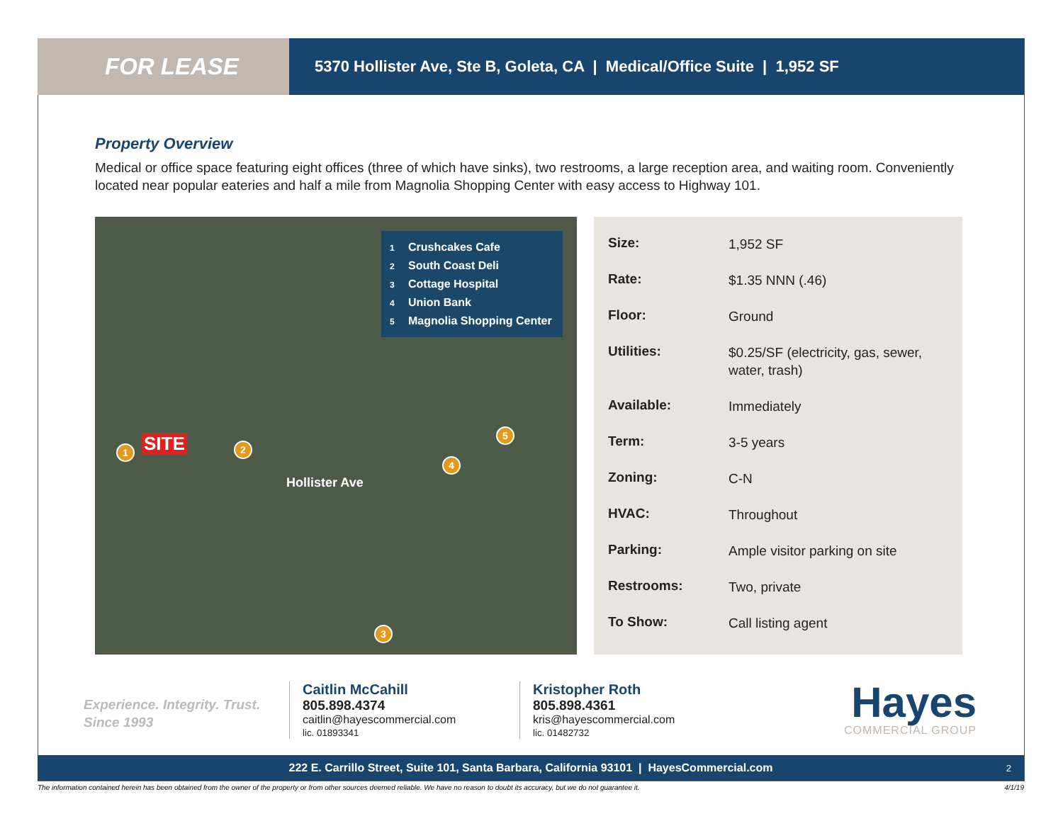FOR LEASE
5370 Hollister Ave, Ste B, Goleta, CA | Medical/Office Suite | 1,952 SF
Property Overview
Medical or office space featuring eight offices (three of which have sinks), two restrooms, a large reception area, and waiting room. Conveniently located near popular eateries and half a mile from Magnolia Shopping Center with easy access to Highway 101.
1 Crushcakes Cafe
2 South Coast Deli
3 Cottage Hospital
4 Union Bank
5 Magnolia Shopping Center
SITE
1 2
3
4
5
Hollister Ave
| Size: | 1,952 SF |
| Rate: | $1.35 NNN (.46) |
| Floor: | Ground |
| Utilities: | $0.25/SF (electricity, gas, sewer, water, trash) |
| Available: | Immediately |
| Term: | 3-5 years |
| Zoning: | C-N |
| HVAC: | Throughout |
| Parking: | Ample visitor parking on site |
| Restrooms: | Two, private |
| To Show: | Call listing agent |
Experience. Integrity. Trust.
Since 1993
Caitlin McCahill
805.898.4374
caitlin@hayescommercial.com
lic. 01893341
Kristopher Roth
805.898.4361
kris@hayescommercial.com
lic. 01482732
Hayes
COMMERCIAL GROUP
222 E. Carrillo Street, Suite 101, Santa Barbara, California 93101 | HayesCommercial.com 2
The information contained herein has been obtained from the owner of the property or from other sources deemed reliable. We have no reason to doubt its accuracy, but we do not guarantee it. 4/1/19